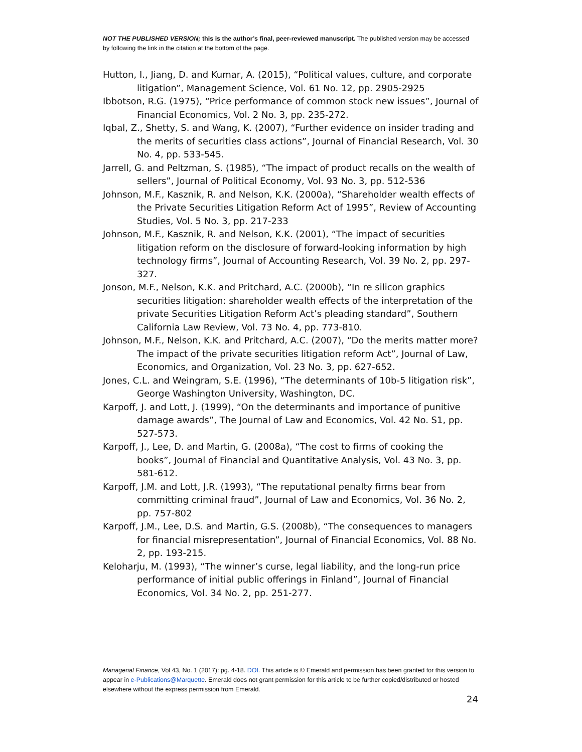NOT THE PUBLISHED VERSION; this is the author’s final, peer-reviewed manuscript. The published version may be accessed by following the link in the citation at the bottom of the page.
Hutton, I., Jiang, D. and Kumar, A. (2015), “Political values, culture, and corporate litigation”, Management Science, Vol. 61 No. 12, pp. 2905-2925
Ibbotson, R.G. (1975), “Price performance of common stock new issues”, Journal of Financial Economics, Vol. 2 No. 3, pp. 235-272.
Iqbal, Z., Shetty, S. and Wang, K. (2007), “Further evidence on insider trading and the merits of securities class actions”, Journal of Financial Research, Vol. 30 No. 4, pp. 533-545.
Jarrell, G. and Peltzman, S. (1985), “The impact of product recalls on the wealth of sellers”, Journal of Political Economy, Vol. 93 No. 3, pp. 512-536
Johnson, M.F., Kasznik, R. and Nelson, K.K. (2000a), “Shareholder wealth effects of the Private Securities Litigation Reform Act of 1995”, Review of Accounting Studies, Vol. 5 No. 3, pp. 217-233
Johnson, M.F., Kasznik, R. and Nelson, K.K. (2001), “The impact of securities litigation reform on the disclosure of forward-looking information by high technology firms”, Journal of Accounting Research, Vol. 39 No. 2, pp. 297-327.
Jonson, M.F., Nelson, K.K. and Pritchard, A.C. (2000b), “In re silicon graphics securities litigation: shareholder wealth effects of the interpretation of the private Securities Litigation Reform Act’s pleading standard”, Southern California Law Review, Vol. 73 No. 4, pp. 773-810.
Johnson, M.F., Nelson, K.K. and Pritchard, A.C. (2007), “Do the merits matter more? The impact of the private securities litigation reform Act”, Journal of Law, Economics, and Organization, Vol. 23 No. 3, pp. 627-652.
Jones, C.L. and Weingram, S.E. (1996), “The determinants of 10b-5 litigation risk”, George Washington University, Washington, DC.
Karpoff, J. and Lott, J. (1999), “On the determinants and importance of punitive damage awards”, The Journal of Law and Economics, Vol. 42 No. S1, pp. 527-573.
Karpoff, J., Lee, D. and Martin, G. (2008a), “The cost to firms of cooking the books”, Journal of Financial and Quantitative Analysis, Vol. 43 No. 3, pp. 581-612.
Karpoff, J.M. and Lott, J.R. (1993), “The reputational penalty firms bear from committing criminal fraud”, Journal of Law and Economics, Vol. 36 No. 2, pp. 757-802
Karpoff, J.M., Lee, D.S. and Martin, G.S. (2008b), “The consequences to managers for financial misrepresentation”, Journal of Financial Economics, Vol. 88 No. 2, pp. 193-215.
Keloharju, M. (1993), “The winner’s curse, legal liability, and the long-run price performance of initial public offerings in Finland”, Journal of Financial Economics, Vol. 34 No. 2, pp. 251-277.
Managerial Finance, Vol 43, No. 1 (2017): pg. 4-18. DOI. This article is © Emerald and permission has been granted for this version to appear in e-Publications@Marquette. Emerald does not grant permission for this article to be further copied/distributed or hosted elsewhere without the express permission from Emerald.
24